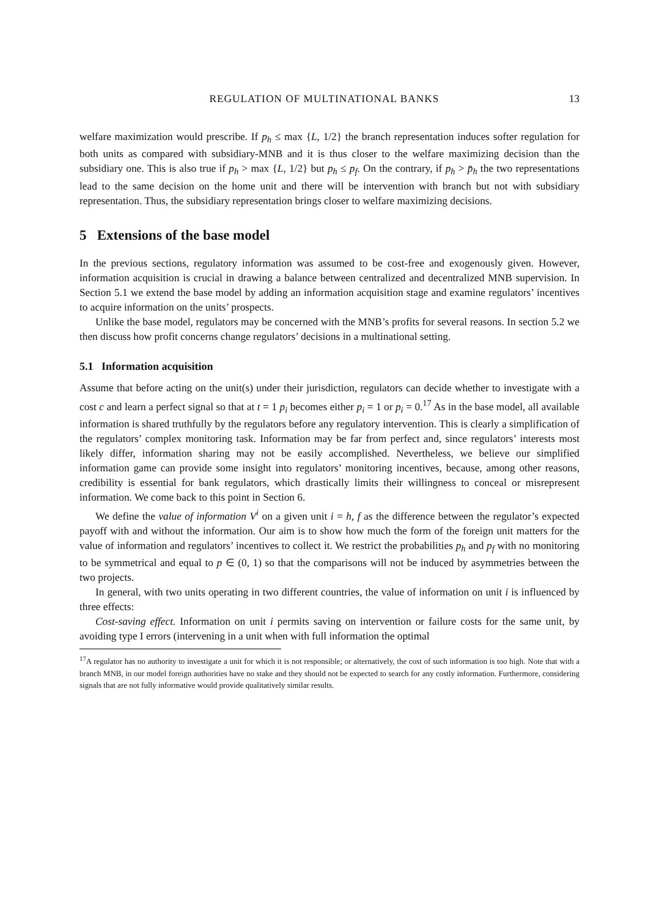REGULATION OF MULTINATIONAL BANKS 13
welfare maximization would prescribe. If p<sub>h</sub> ≤ max {L, 1/2} the branch representation induces softer regulation for both units as compared with subsidiary-MNB and it is thus closer to the welfare maximizing decision than the subsidiary one. This is also true if p<sub>h</sub> > max {L, 1/2} but p<sub>h</sub> ≤ p<sub>f</sub>. On the contrary, if p<sub>h</sub> > p̄<sub>h</sub> the two representations lead to the same decision on the home unit and there will be intervention with branch but not with subsidiary representation. Thus, the subsidiary representation brings closer to welfare maximizing decisions.
5 Extensions of the base model
In the previous sections, regulatory information was assumed to be cost-free and exogenously given. However, information acquisition is crucial in drawing a balance between centralized and decentralized MNB supervision. In Section 5.1 we extend the base model by adding an information acquisition stage and examine regulators’ incentives to acquire information on the units’ prospects.
Unlike the base model, regulators may be concerned with the MNB’s profits for several reasons. In section 5.2 we then discuss how profit concerns change regulators’ decisions in a multinational setting.
5.1 Information acquisition
Assume that before acting on the unit(s) under their jurisdiction, regulators can decide whether to investigate with a cost c and learn a perfect signal so that at t = 1 p<sub>i</sub> becomes either p<sub>i</sub> = 1 or p<sub>i</sub> = 0.<sup>17</sup> As in the base model, all available information is shared truthfully by the regulators before any regulatory intervention. This is clearly a simplification of the regulators’ complex monitoring task. Information may be far from perfect and, since regulators’ interests most likely differ, information sharing may not be easily accomplished. Nevertheless, we believe our simplified information game can provide some insight into regulators’ monitoring incentives, because, among other reasons, credibility is essential for bank regulators, which drastically limits their willingness to conceal or misrepresent information. We come back to this point in Section 6.
We define the value of information V<sup>i</sup> on a given unit i = h, f as the difference between the regulator’s expected payoff with and without the information. Our aim is to show how much the form of the foreign unit matters for the value of information and regulators’ incentives to collect it. We restrict the probabilities p<sub>h</sub> and p<sub>f</sub> with no monitoring to be symmetrical and equal to p ∈ (0, 1) so that the comparisons will not be induced by asymmetries between the two projects.
In general, with two units operating in two different countries, the value of information on unit i is influenced by three effects:
Cost-saving effect. Information on unit i permits saving on intervention or failure costs for the same unit, by avoiding type I errors (intervening in a unit when with full information the optimal
<sup>17</sup> A regulator has no authority to investigate a unit for which it is not responsible; or alternatively, the cost of such information is too high. Note that with a branch MNB, in our model foreign authorities have no stake and they should not be expected to search for any costly information. Furthermore, considering signals that are not fully informative would provide qualitatively similar results.